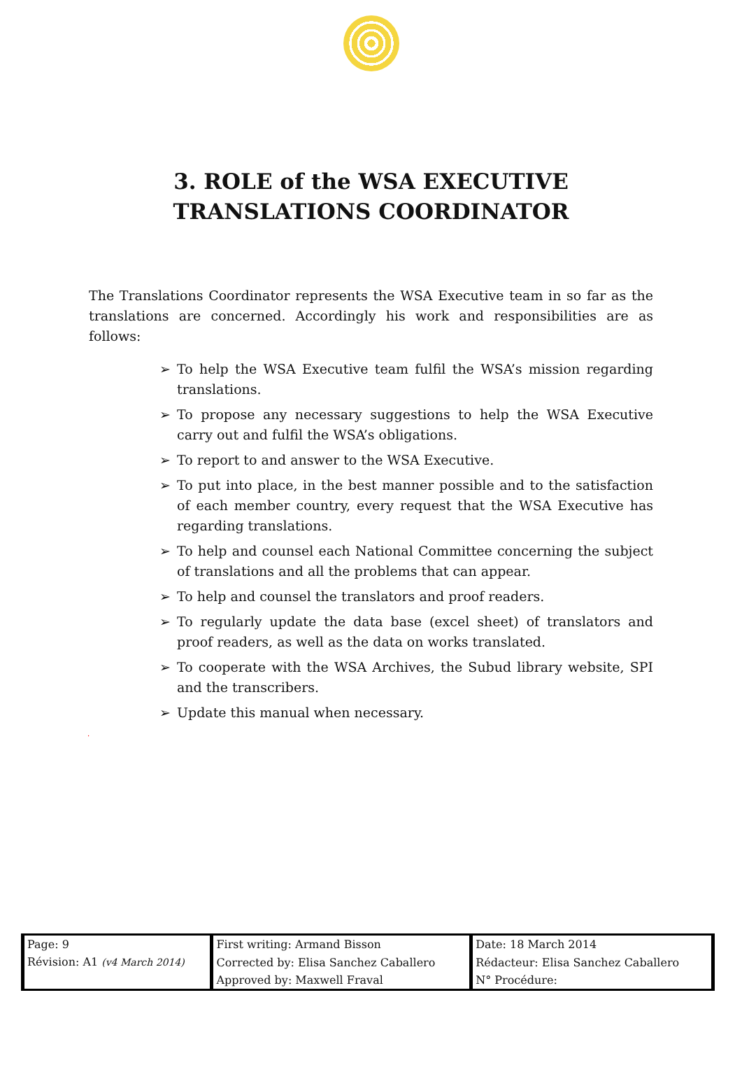3. ROLE of the WSA EXECUTIVE TRANSLATIONS COORDINATOR
The Translations Coordinator represents the WSA Executive team in so far as the translations are concerned. Accordingly his work and responsibilities are as follows:
➢ To help the WSA Executive team fulfil the WSA’s mission regarding translations.
➢ To propose any necessary suggestions to help the WSA Executive carry out and fulfil the WSA’s obligations.
➢ To report to and answer to the WSA Executive.
➢ To put into place, in the best manner possible and to the satisfaction of each member country, every request that the WSA Executive has regarding translations.
➢ To help and counsel each National Committee concerning the subject of translations and all the problems that can appear.
➢ To help and counsel the translators and proof readers.
➢ To regularly update the data base (excel sheet) of translators and proof readers, as well as the data on works translated.
➢ To cooperate with the WSA Archives, the Subud library website, SPI and the transcribers.
➢ Update this manual when necessary.
.
| Page: 9 | First writing: Armand Bisson | Date: 18 March 2014 |
| Révision: A1 (v4 March 2014) | Corrected by: Elisa Sanchez Caballero | Rédacteur: Elisa Sanchez Caballero |
| | Approved by: Maxwell Fraval | N° Procédure: |